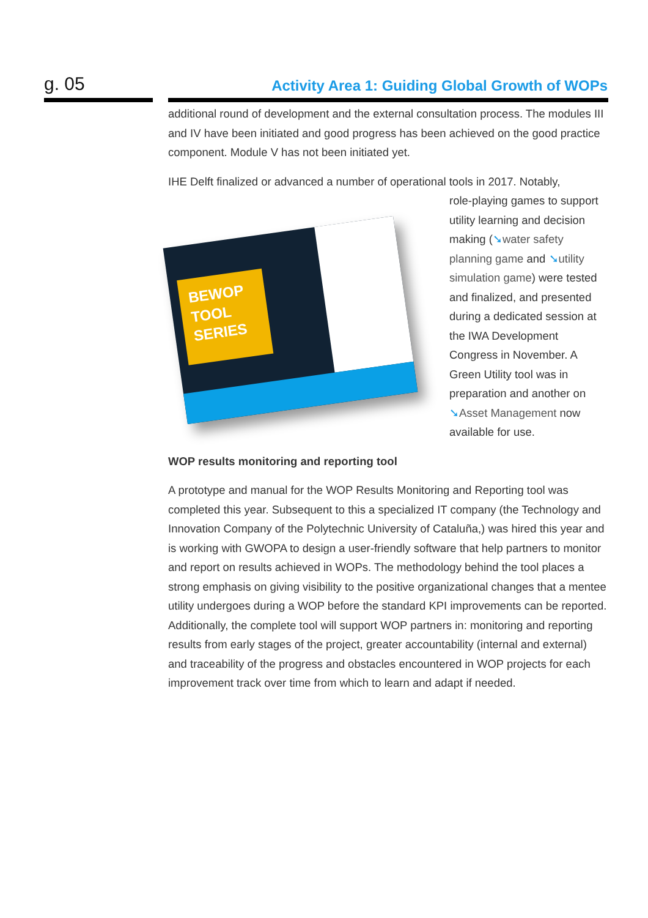g. 05
Activity Area 1: Guiding Global Growth of WOPs
additional round of development and the external consultation process. The modules III and IV have been initiated and good progress has been achieved on the good practice component. Module V has not been initiated yet.
IHE Delft finalized or advanced a number of operational tools in 2017. Notably,
BEWOP TOOL SERIES
role-playing games to support utility learning and decision making (➘water safety planning game and ➘utility simulation game) were tested and finalized, and presented during a dedicated session at the IWA Development Congress in November. A Green Utility tool was in preparation and another on ➘Asset Management now available for use.
WOP results monitoring and reporting tool
A prototype and manual for the WOP Results Monitoring and Reporting tool was completed this year. Subsequent to this a specialized IT company (the Technology and Innovation Company of the Polytechnic University of Cataluña,) was hired this year and is working with GWOPA to design a user-friendly software that help partners to monitor and report on results achieved in WOPs. The methodology behind the tool places a strong emphasis on giving visibility to the positive organizational changes that a mentee utility undergoes during a WOP before the standard KPI improvements can be reported. Additionally, the complete tool will support WOP partners in: monitoring and reporting results from early stages of the project, greater accountability (internal and external) and traceability of the progress and obstacles encountered in WOP projects for each improvement track over time from which to learn and adapt if needed.